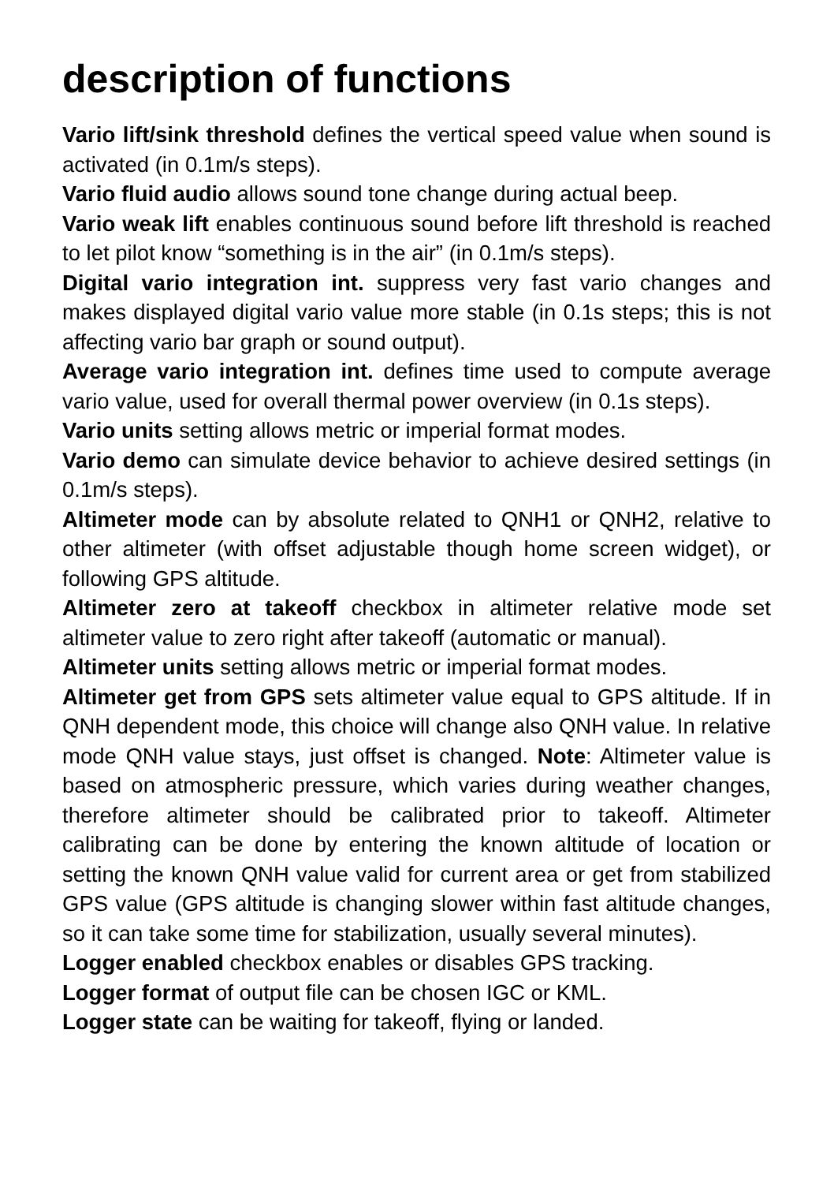description of functions
Vario lift/sink threshold defines the vertical speed value when sound is activated (in 0.1m/s steps).
Vario fluid audio allows sound tone change during actual beep.
Vario weak lift enables continuous sound before lift threshold is reached to let pilot know “something is in the air” (in 0.1m/s steps).
Digital vario integration int. suppress very fast vario changes and makes displayed digital vario value more stable (in 0.1s steps; this is not affecting vario bar graph or sound output).
Average vario integration int. defines time used to compute average vario value, used for overall thermal power overview (in 0.1s steps).
Vario units setting allows metric or imperial format modes.
Vario demo can simulate device behavior to achieve desired settings (in 0.1m/s steps).
Altimeter mode can by absolute related to QNH1 or QNH2, relative to other altimeter (with offset adjustable though home screen widget), or following GPS altitude.
Altimeter zero at takeoff checkbox in altimeter relative mode set altimeter value to zero right after takeoff (automatic or manual).
Altimeter units setting allows metric or imperial format modes.
Altimeter get from GPS sets altimeter value equal to GPS altitude. If in QNH dependent mode, this choice will change also QNH value. In relative mode QNH value stays, just offset is changed. Note: Altimeter value is based on atmospheric pressure, which varies during weather changes, therefore altimeter should be calibrated prior to takeoff. Altimeter calibrating can be done by entering the known altitude of location or setting the known QNH value valid for current area or get from stabilized GPS value (GPS altitude is changing slower within fast altitude changes, so it can take some time for stabilization, usually several minutes).
Logger enabled checkbox enables or disables GPS tracking.
Logger format of output file can be chosen IGC or KML.
Logger state can be waiting for takeoff, flying or landed.